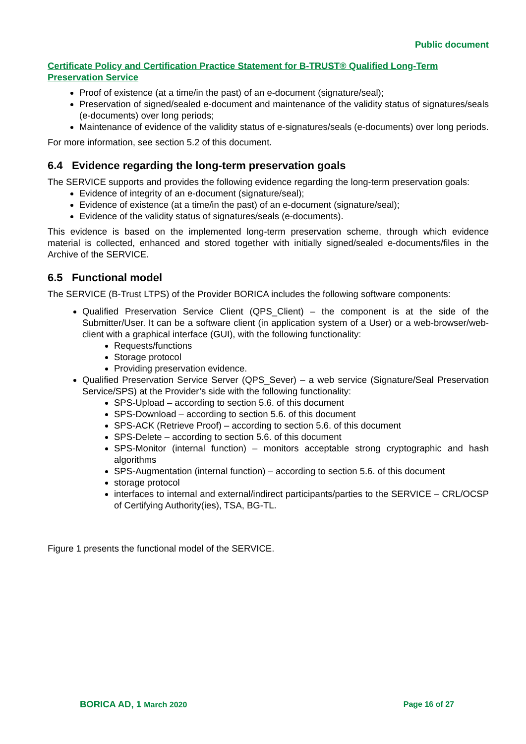Public document
Certificate Policy and Certification Practice Statement for B-TRUST® Qualified Long-Term Preservation Service
Proof of existence (at a time/in the past) of an e-document (signature/seal);
Preservation of signed/sealed e-document and maintenance of the validity status of signatures/seals (e-documents) over long periods;
Maintenance of evidence of the validity status of e-signatures/seals (e-documents) over long periods.
For more information, see section 5.2 of this document.
6.4 Evidence regarding the long-term preservation goals
The SERVICE supports and provides the following evidence regarding the long-term preservation goals:
Evidence of integrity of an e-document (signature/seal);
Evidence of existence (at a time/in the past) of an e-document (signature/seal);
Evidence of the validity status of signatures/seals (e-documents).
This evidence is based on the implemented long-term preservation scheme, through which evidence material is collected, enhanced and stored together with initially signed/sealed e-documents/files in the Archive of the SERVICE.
6.5 Functional model
The SERVICE (B-Trust LTPS) of the Provider BORICA includes the following software components:
Qualified Preservation Service Client (QPS_Client) – the component is at the side of the Submitter/User. It can be a software client (in application system of a User) or a web-browser/web-client with a graphical interface (GUI), with the following functionality:
Requests/functions
Storage protocol
Providing preservation evidence.
Qualified Preservation Service Server (QPS_Sever) – a web service (Signature/Seal Preservation Service/SPS) at the Provider’s side with the following functionality:
SPS-Upload – according to section 5.6. of this document
SPS-Download – according to section 5.6. of this document
SPS-ACK (Retrieve Proof) – according to section 5.6. of this document
SPS-Delete – according to section 5.6. of this document
SPS-Monitor (internal function) – monitors acceptable strong cryptographic and hash algorithms
SPS-Augmentation (internal function) – according to section 5.6. of this document
storage protocol
interfaces to internal and external/indirect participants/parties to the SERVICE – CRL/OCSP of Certifying Authority(ies), TSA, BG-TL.
Figure 1 presents the functional model of the SERVICE.
BORICA AD, 1 March 2020 Page 16 of 27